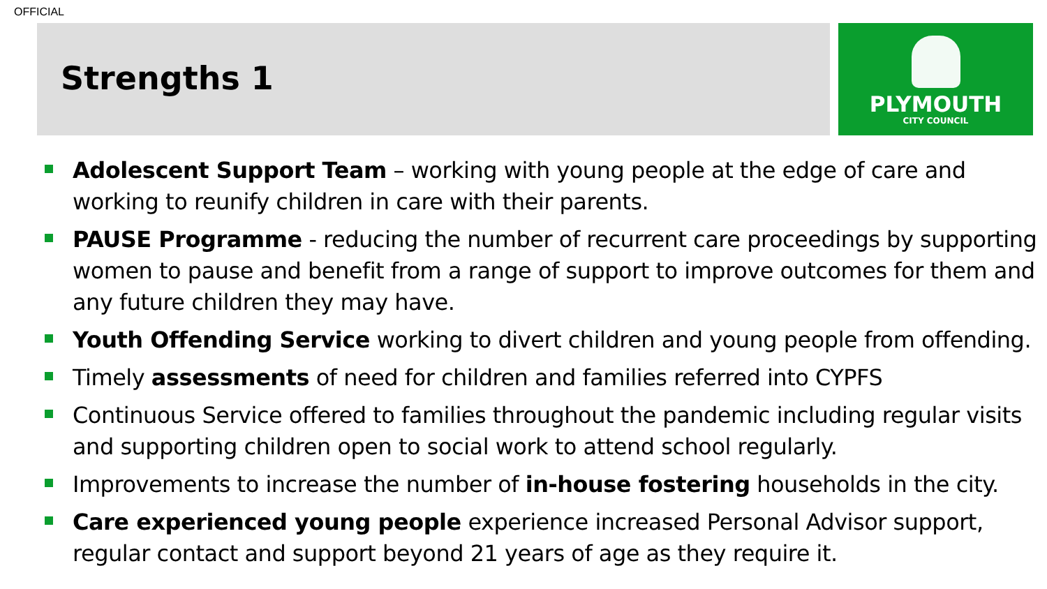OFFICIAL
Strengths 1
PLYMOUTH
CITY COUNCIL
Adolescent Support Team – working with young people at the edge of care and working to reunify children in care with their parents.
PAUSE Programme - reducing the number of recurrent care proceedings by supporting women to pause and benefit from a range of support to improve outcomes for them and any future children they may have.
Youth Offending Service working to divert children and young people from offending.
Timely assessments of need for children and families referred into CYPFS
Continuous Service offered to families throughout the pandemic including regular visits and supporting children open to social work to attend school regularly.
Improvements to increase the number of in-house fostering households in the city.
Care experienced young people experience increased Personal Advisor support, regular contact and support beyond 21 years of age as they require it.